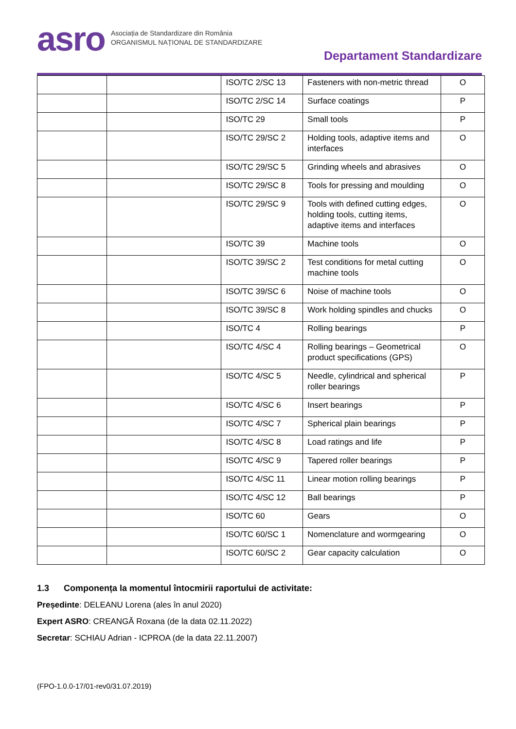asro
Asociația de Standardizare din România
ORGANISMUL NAȚIONAL DE STANDARDIZARE
Departament Standardizare
| | | ISO/TC 2/SC 13 | Fasteners with non-metric thread | O |
| | | ISO/TC 2/SC 14 | Surface coatings | P |
| | | ISO/TC 29 | Small tools | P |
| | | ISO/TC 29/SC 2 | Holding tools, adaptive items and interfaces | O |
| | | ISO/TC 29/SC 5 | Grinding wheels and abrasives | O |
| | | ISO/TC 29/SC 8 | Tools for pressing and moulding | O |
| | | ISO/TC 29/SC 9 | Tools with defined cutting edges, holding tools, cutting items, adaptive items and interfaces | O |
| | | ISO/TC 39 | Machine tools | O |
| | | ISO/TC 39/SC 2 | Test conditions for metal cutting machine tools | O |
| | | ISO/TC 39/SC 6 | Noise of machine tools | O |
| | | ISO/TC 39/SC 8 | Work holding spindles and chucks | O |
| | | ISO/TC 4 | Rolling bearings | P |
| | | ISO/TC 4/SC 4 | Rolling bearings – Geometrical product specifications (GPS) | O |
| | | ISO/TC 4/SC 5 | Needle, cylindrical and spherical roller bearings | P |
| | | ISO/TC 4/SC 6 | Insert bearings | P |
| | | ISO/TC 4/SC 7 | Spherical plain bearings | P |
| | | ISO/TC 4/SC 8 | Load ratings and life | P |
| | | ISO/TC 4/SC 9 | Tapered roller bearings | P |
| | | ISO/TC 4/SC 11 | Linear motion rolling bearings | P |
| | | ISO/TC 4/SC 12 | Ball bearings | P |
| | | ISO/TC 60 | Gears | O |
| | | ISO/TC 60/SC 1 | Nomenclature and wormgearing | O |
| | | ISO/TC 60/SC 2 | Gear capacity calculation | O |
1.3 Componența la momentul întocmirii raportului de activitate:
Președinte: DELEANU Lorena (ales în anul 2020)
Expert ASRO: CREANGĂ Roxana (de la data 02.11.2022)
Secretar: SCHIAU Adrian - ICPROA (de la data 22.11.2007)
(FPO-1.0.0-17/01-rev0/31.07.2019)